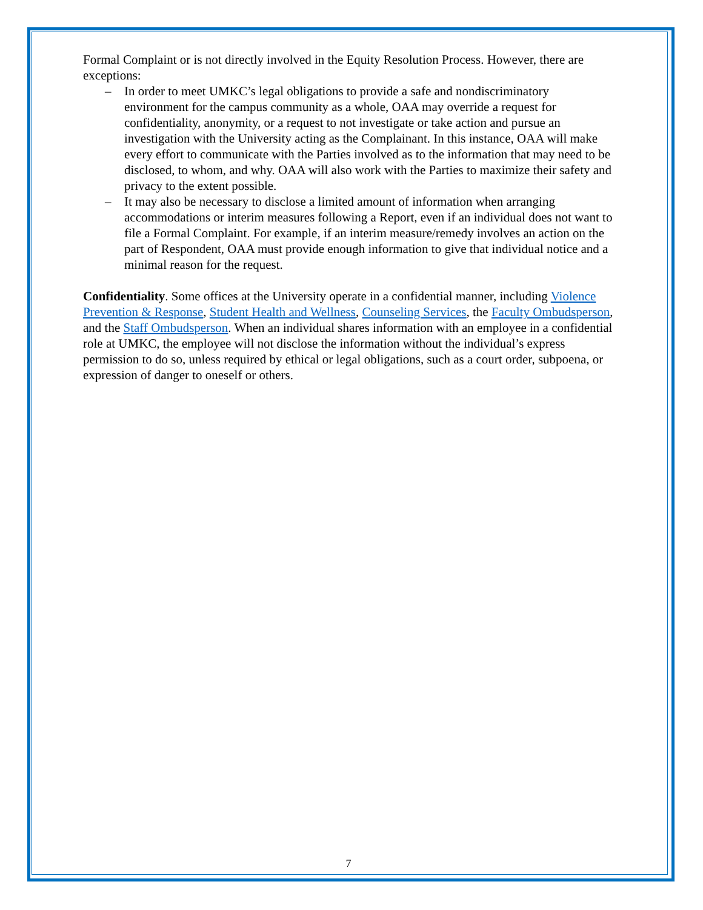Formal Complaint or is not directly involved in the Equity Resolution Process. However, there are exceptions:
– In order to meet UMKC’s legal obligations to provide a safe and nondiscriminatory environment for the campus community as a whole, OAA may override a request for confidentiality, anonymity, or a request to not investigate or take action and pursue an investigation with the University acting as the Complainant. In this instance, OAA will make every effort to communicate with the Parties involved as to the information that may need to be disclosed, to whom, and why. OAA will also work with the Parties to maximize their safety and privacy to the extent possible.
– It may also be necessary to disclose a limited amount of information when arranging accommodations or interim measures following a Report, even if an individual does not want to file a Formal Complaint. For example, if an interim measure/remedy involves an action on the part of Respondent, OAA must provide enough information to give that individual notice and a minimal reason for the request.
Confidentiality. Some offices at the University operate in a confidential manner, including Violence Prevention & Response, Student Health and Wellness, Counseling Services, the Faculty Ombudsperson, and the Staff Ombudsperson. When an individual shares information with an employee in a confidential role at UMKC, the employee will not disclose the information without the individual’s express permission to do so, unless required by ethical or legal obligations, such as a court order, subpoena, or expression of danger to oneself or others.
7